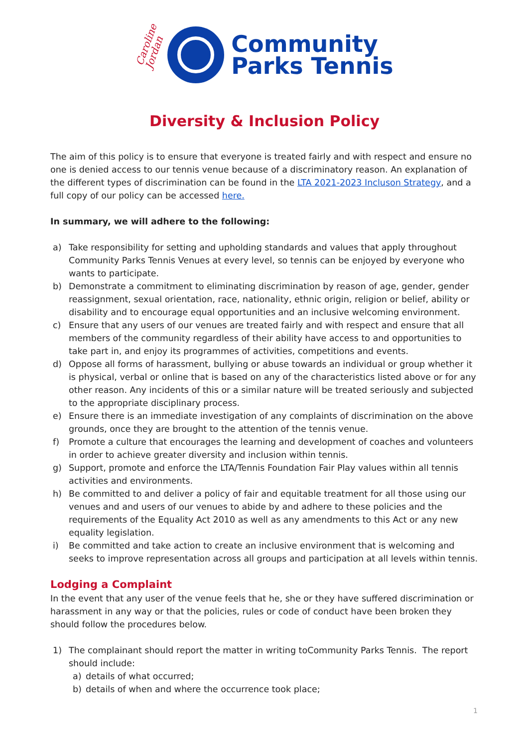Caroline Jordan
Community
Parks Tennis
Diversity & Inclusion Policy
The aim of this policy is to ensure that everyone is treated fairly and with respect and ensure no one is denied access to our tennis venue because of a discriminatory reason. An explanation of the different types of discrimination can be found in the LTA 2021-2023 Incluson Strategy, and a full copy of our policy can be accessed here.
In summary, we will adhere to the following:
a) Take responsibility for setting and upholding standards and values that apply throughout Community Parks Tennis Venues at every level, so tennis can be enjoyed by everyone who wants to participate.
b) Demonstrate a commitment to eliminating discrimination by reason of age, gender, gender reassignment, sexual orientation, race, nationality, ethnic origin, religion or belief, ability or disability and to encourage equal opportunities and an inclusive welcoming environment.
c) Ensure that any users of our venues are treated fairly and with respect and ensure that all members of the community regardless of their ability have access to and opportunities to take part in, and enjoy its programmes of activities, competitions and events.
d) Oppose all forms of harassment, bullying or abuse towards an individual or group whether it is physical, verbal or online that is based on any of the characteristics listed above or for any other reason. Any incidents of this or a similar nature will be treated seriously and subjected to the appropriate disciplinary process.
e) Ensure there is an immediate investigation of any complaints of discrimination on the above grounds, once they are brought to the attention of the tennis venue.
f) Promote a culture that encourages the learning and development of coaches and volunteers in order to achieve greater diversity and inclusion within tennis.
g) Support, promote and enforce the LTA/Tennis Foundation Fair Play values within all tennis activities and environments.
h) Be committed to and deliver a policy of fair and equitable treatment for all those using our venues and and users of our venues to abide by and adhere to these policies and the requirements of the Equality Act 2010 as well as any amendments to this Act or any new equality legislation.
i) Be committed and take action to create an inclusive environment that is welcoming and seeks to improve representation across all groups and participation at all levels within tennis.
Lodging a Complaint
In the event that any user of the venue feels that he, she or they have suffered discrimination or harassment in any way or that the policies, rules or code of conduct have been broken they should follow the procedures below.
1) The complainant should report the matter in writing toCommunity Parks Tennis. The report should include:
a) details of what occurred;
b) details of when and where the occurrence took place;
1